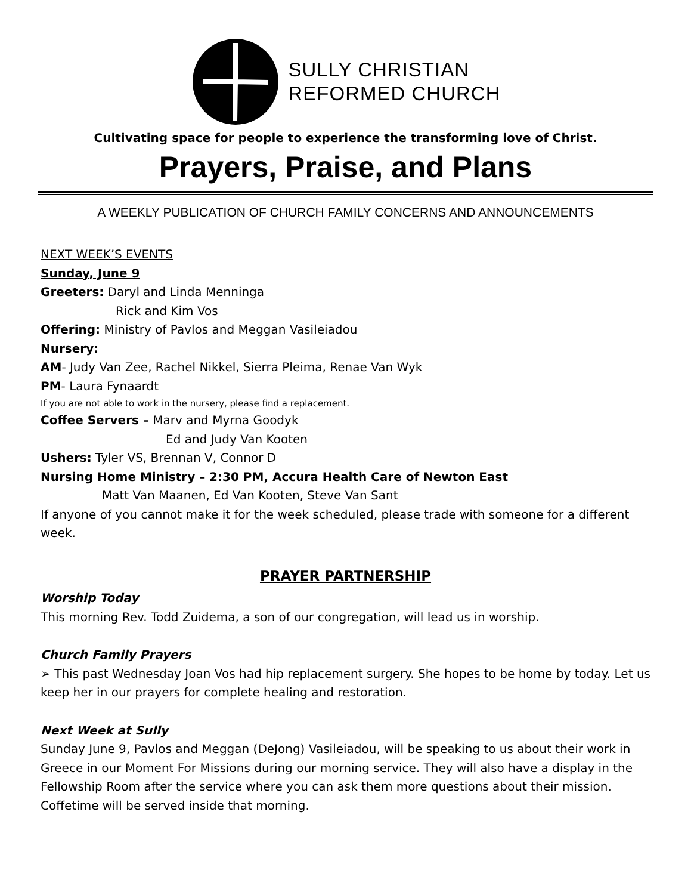SULLY CHRISTIAN
REFORMED CHURCH
Cultivating space for people to experience the transforming love of Christ.
Prayers, Praise, and Plans
A WEEKLY PUBLICATION OF CHURCH FAMILY CONCERNS AND ANNOUNCEMENTS
NEXT WEEK’S EVENTS
Sunday, June 9
Greeters: Daryl and Linda Menninga
Rick and Kim Vos
Offering: Ministry of Pavlos and Meggan Vasileiadou
Nursery:
AM- Judy Van Zee, Rachel Nikkel, Sierra Pleima, Renae Van Wyk
PM- Laura Fynaardt
If you are not able to work in the nursery, please find a replacement.
Coffee Servers – Marv and Myrna Goodyk
Ed and Judy Van Kooten
Ushers: Tyler VS, Brennan V, Connor D
Nursing Home Ministry – 2:30 PM, Accura Health Care of Newton East
Matt Van Maanen, Ed Van Kooten, Steve Van Sant
If anyone of you cannot make it for the week scheduled, please trade with someone for a different week.
PRAYER PARTNERSHIP
Worship Today
This morning Rev. Todd Zuidema, a son of our congregation, will lead us in worship.
Church Family Prayers
➢ This past Wednesday Joan Vos had hip replacement surgery. She hopes to be home by today. Let us keep her in our prayers for complete healing and restoration.
Next Week at Sully
Sunday June 9, Pavlos and Meggan (DeJong) Vasileiadou, will be speaking to us about their work in Greece in our Moment For Missions during our morning service. They will also have a display in the Fellowship Room after the service where you can ask them more questions about their mission. Coffetime will be served inside that morning.